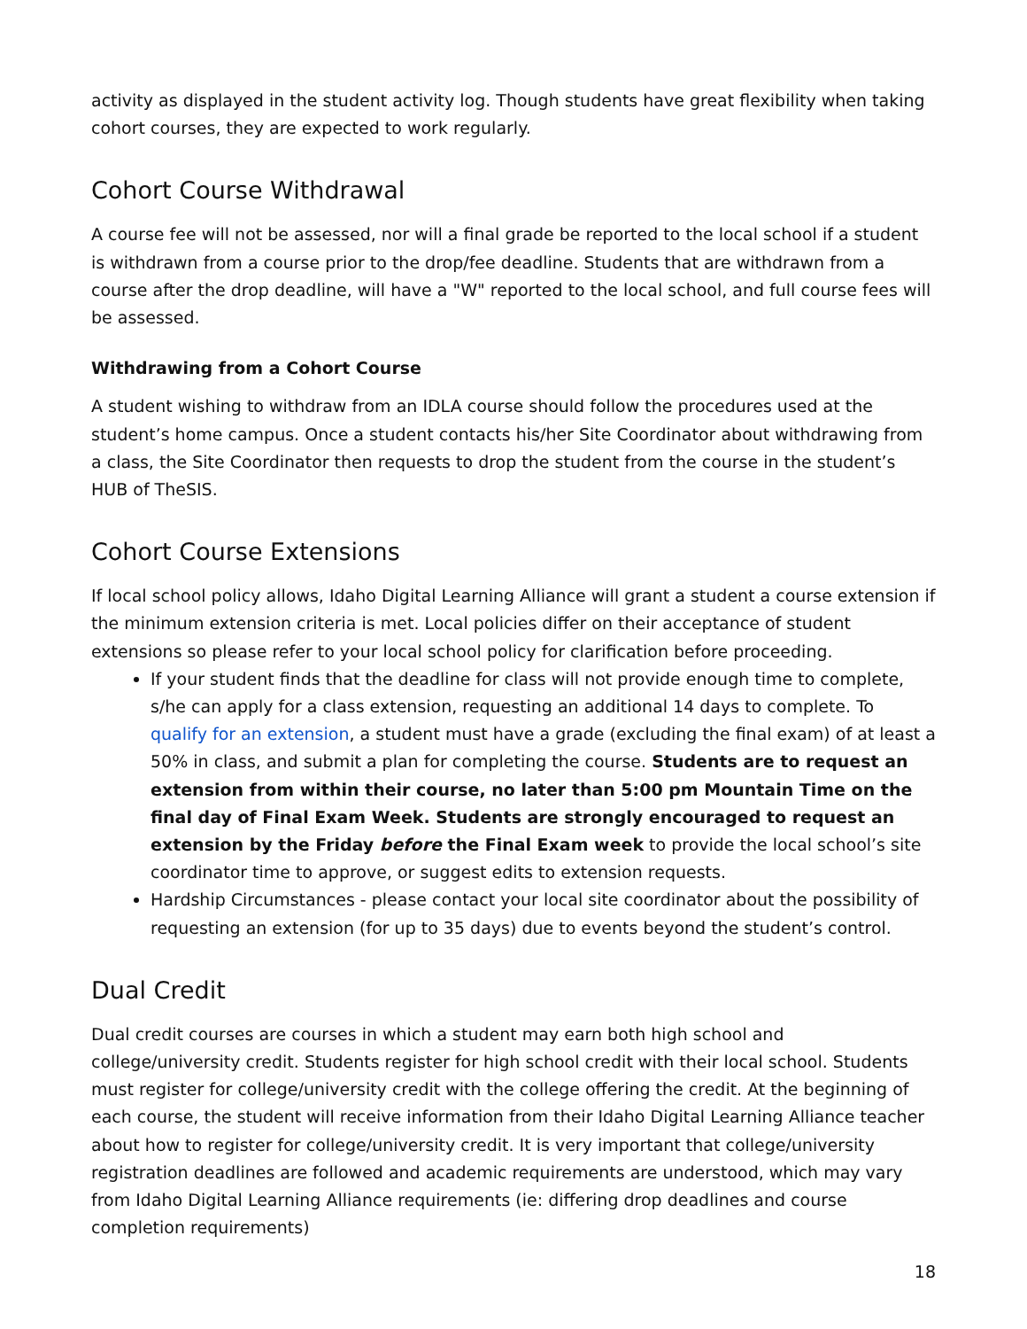activity as displayed in the student activity log. Though students have great flexibility when taking cohort courses, they are expected to work regularly.
Cohort Course Withdrawal
A course fee will not be assessed, nor will a final grade be reported to the local school if a student is withdrawn from a course prior to the drop/fee deadline. Students that are withdrawn from a course after the drop deadline, will have a "W" reported to the local school, and full course fees will be assessed.
Withdrawing from a Cohort Course
A student wishing to withdraw from an IDLA course should follow the procedures used at the student’s home campus. Once a student contacts his/her Site Coordinator about withdrawing from a class, the Site Coordinator then requests to drop the student from the course in the student’s HUB of TheSIS.
Cohort Course Extensions
If local school policy allows, Idaho Digital Learning Alliance will grant a student a course extension if the minimum extension criteria is met. Local policies differ on their acceptance of student extensions so please refer to your local school policy for clarification before proceeding.
If your student finds that the deadline for class will not provide enough time to complete, s/he can apply for a class extension, requesting an additional 14 days to complete. To qualify for an extension, a student must have a grade (excluding the final exam) of at least a 50% in class, and submit a plan for completing the course. Students are to request an extension from within their course, no later than 5:00 pm Mountain Time on the final day of Final Exam Week. Students are strongly encouraged to request an extension by the Friday before the Final Exam week to provide the local school’s site coordinator time to approve, or suggest edits to extension requests.
Hardship Circumstances - please contact your local site coordinator about the possibility of requesting an extension (for up to 35 days) due to events beyond the student’s control.
Dual Credit
Dual credit courses are courses in which a student may earn both high school and college/university credit. Students register for high school credit with their local school. Students must register for college/university credit with the college offering the credit. At the beginning of each course, the student will receive information from their Idaho Digital Learning Alliance teacher about how to register for college/university credit. It is very important that college/university registration deadlines are followed and academic requirements are understood, which may vary from Idaho Digital Learning Alliance requirements (ie: differing drop deadlines and course completion requirements)
18